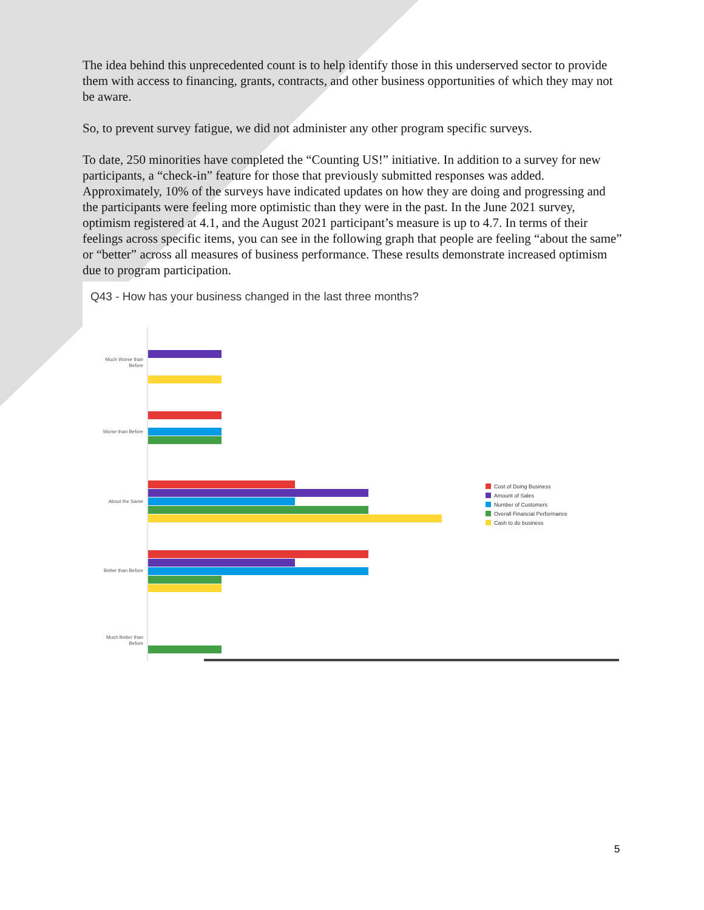The idea behind this unprecedented count is to help identify those in this underserved sector to provide them with access to financing, grants, contracts, and other business opportunities of which they may not be aware.
So, to prevent survey fatigue, we did not administer any other program specific surveys.
To date, 250 minorities have completed the “Counting US!” initiative. In addition to a survey for new participants, a “check-in” feature for those that previously submitted responses was added. Approximately, 10% of the surveys have indicated updates on how they are doing and progressing and the participants were feeling more optimistic than they were in the past. In the June 2021 survey, optimism registered at 4.1, and the August 2021 participant’s measure is up to 4.7. In terms of their feelings across specific items, you can see in the following graph that people are feeling “about the same” or “better” across all measures of business performance. These results demonstrate increased optimism due to program participation.
Q43 - How has your business changed in the last three months?
Much Worse than
Before
Worse than Before
About the Same
Better than Before
Much Better than
Before
Cost of Doing Business
Amount of Sales
Number of Customers
Overall Financial Performance
Cash to do business
5